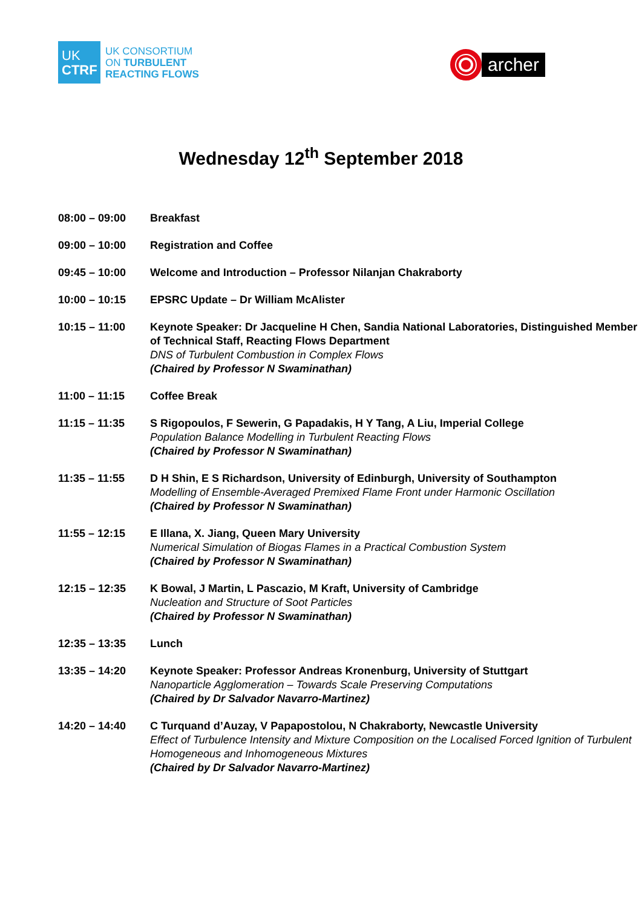UK
CTRF
UK CONSORTIUM
ON TURBULENT
REACTING FLOWS
archer
Wednesday 12<sup>th</sup> September 2018
08:00 – 09:00 Breakfast
09:00 – 10:00 Registration and Coffee
09:45 – 10:00 Welcome and Introduction – Professor Nilanjan Chakraborty
10:00 – 10:15 EPSRC Update – Dr William McAlister
10:15 – 11:00 Keynote Speaker: Dr Jacqueline H Chen, Sandia National Laboratories, Distinguished Member of Technical Staff, Reacting Flows Department
DNS of Turbulent Combustion in Complex Flows
(Chaired by Professor N Swaminathan)
11:00 – 11:15 Coffee Break
11:15 – 11:35 S Rigopoulos, F Sewerin, G Papadakis, H Y Tang, A Liu, Imperial College
Population Balance Modelling in Turbulent Reacting Flows
(Chaired by Professor N Swaminathan)
11:35 – 11:55 D H Shin, E S Richardson, University of Edinburgh, University of Southampton
Modelling of Ensemble-Averaged Premixed Flame Front under Harmonic Oscillation
(Chaired by Professor N Swaminathan)
11:55 – 12:15 E Illana, X. Jiang, Queen Mary University
Numerical Simulation of Biogas Flames in a Practical Combustion System
(Chaired by Professor N Swaminathan)
12:15 – 12:35 K Bowal, J Martin, L Pascazio, M Kraft, University of Cambridge
Nucleation and Structure of Soot Particles
(Chaired by Professor N Swaminathan)
12:35 – 13:35 Lunch
13:35 – 14:20 Keynote Speaker: Professor Andreas Kronenburg, University of Stuttgart
Nanoparticle Agglomeration – Towards Scale Preserving Computations
(Chaired by Dr Salvador Navarro-Martinez)
14:20 – 14:40 C Turquand d’Auzay, V Papapostolou, N Chakraborty, Newcastle University
Effect of Turbulence Intensity and Mixture Composition on the Localised Forced Ignition of Turbulent Homogeneous and Inhomogeneous Mixtures
(Chaired by Dr Salvador Navarro-Martinez)